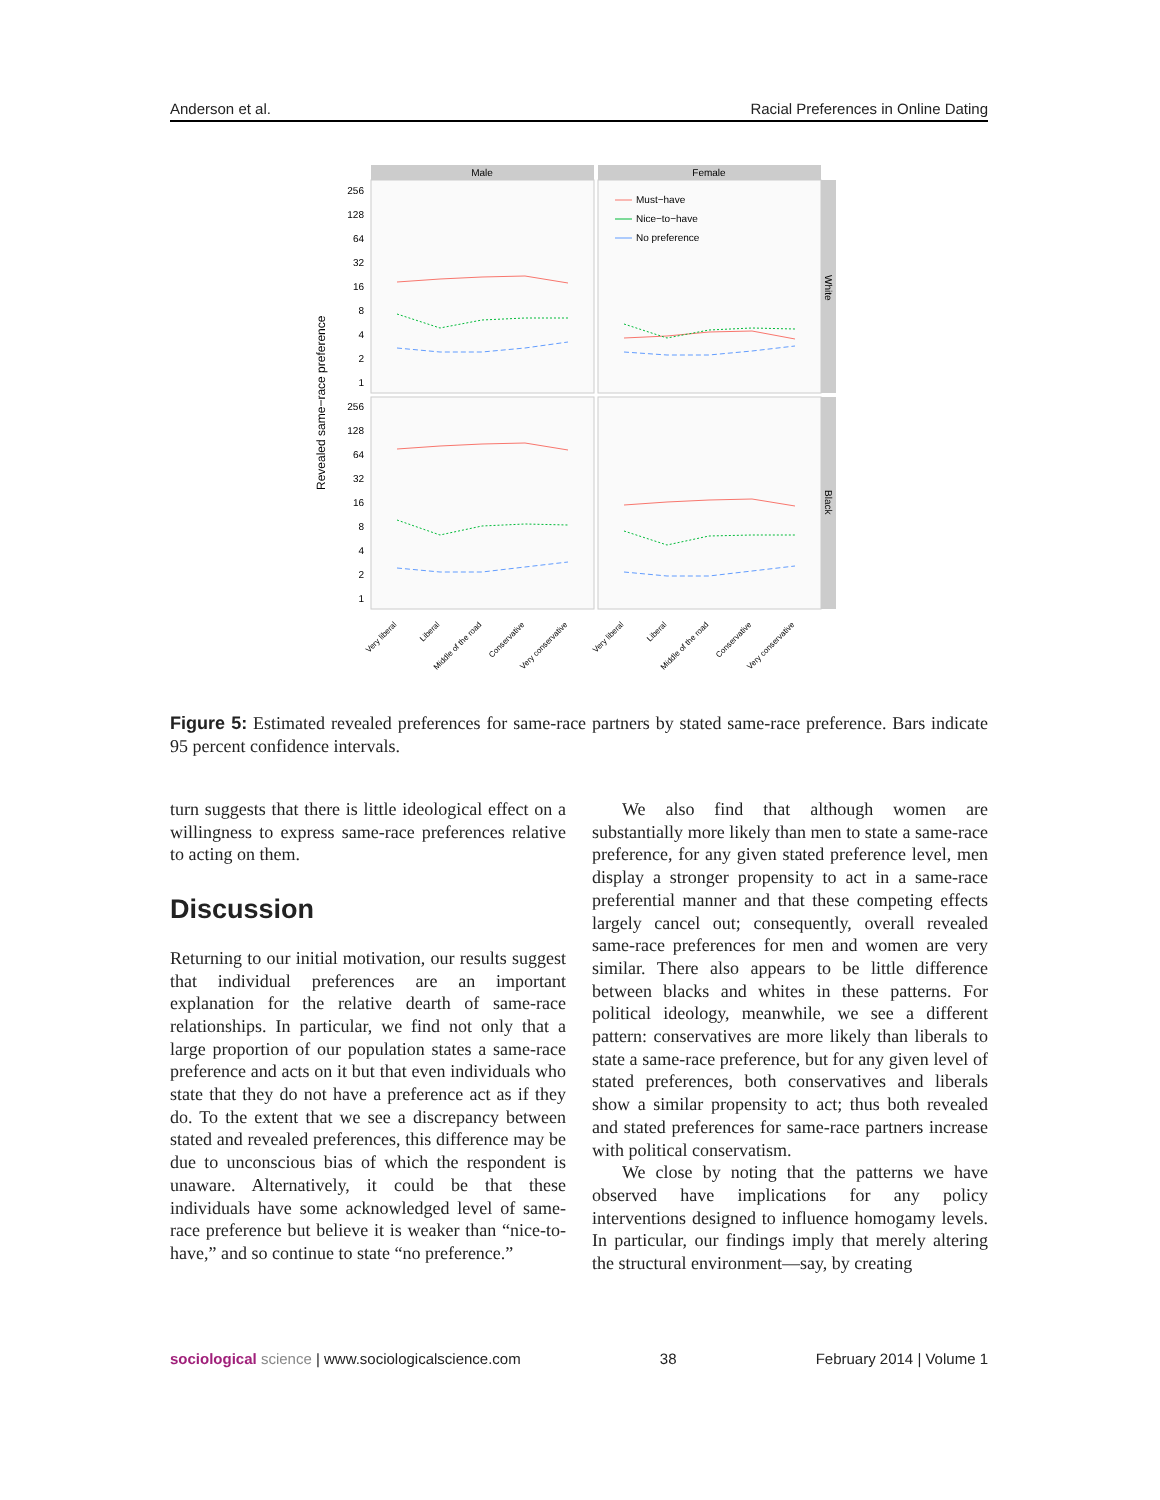Anderson et al. Racial Preferences in Online Dating
Male
Female
White
Black
Revealed same−race preference
256
128
64
32
16
8
4
2
1
256
128
64
32
16
8
4
2
1
Must−have
Nice−to−have
No preference
Very liberal
Liberal
Middle of the road
Conservative
Very conservative
Very liberal
Liberal
Middle of the road
Conservative
Very conservative
Figure 5: Estimated revealed preferences for same-race partners by stated same-race preference. Bars indicate 95 percent confidence intervals.
turn suggests that there is little ideological effect on a willingness to express same-race preferences relative to acting on them.
Discussion
Returning to our initial motivation, our results suggest that individual preferences are an important explanation for the relative dearth of same-race relationships. In particular, we find not only that a large proportion of our population states a same-race preference and acts on it but that even individuals who state that they do not have a preference act as if they do. To the extent that we see a discrepancy between stated and revealed preferences, this difference may be due to unconscious bias of which the respondent is unaware. Alternatively, it could be that these individuals have some acknowledged level of same-race preference but believe it is weaker than “nice-to-have,” and so continue to state “no preference.”
We also find that although women are substantially more likely than men to state a same-race preference, for any given stated preference level, men display a stronger propensity to act in a same-race preferential manner and that these competing effects largely cancel out; consequently, overall revealed same-race preferences for men and women are very similar. There also appears to be little difference between blacks and whites in these patterns. For political ideology, meanwhile, we see a different pattern: conservatives are more likely than liberals to state a same-race preference, but for any given level of stated preferences, both conservatives and liberals show a similar propensity to act; thus both revealed and stated preferences for same-race partners increase with political conservatism.
We close by noting that the patterns we have observed have implications for any policy interventions designed to influence homogamy levels. In particular, our findings imply that merely altering the structural environment—say, by creating
sociological science | www.sociologicalscience.com 38 February 2014 | Volume 1